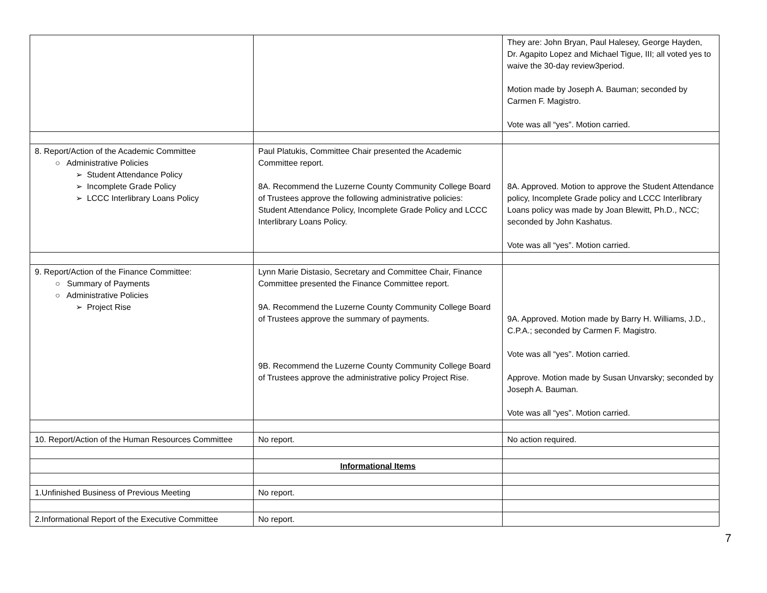| | | They are: John Bryan, Paul Halesey, George Hayden, Dr. Agapito Lopez and Michael Tigue, III; all voted yes to waive the 30-day review3period. Motion made by Joseph A. Bauman; seconded by Carmen F. Magistro. Vote was all “yes”. Motion carried. |
| 8. Report/Action of the Academic Committee ○ Administrative Policies ➢ Student Attendance Policy ➢ Incomplete Grade Policy ➢ LCCC Interlibrary Loans Policy | Paul Platukis, Committee Chair presented the Academic Committee report. 8A. Recommend the Luzerne County Community College Board of Trustees approve the following administrative policies: Student Attendance Policy, Incomplete Grade Policy and LCCC Interlibrary Loans Policy. | 8A. Approved. Motion to approve the Student Attendance policy, Incomplete Grade policy and LCCC Interlibrary Loans policy was made by Joan Blewitt, Ph.D., NCC; seconded by John Kashatus. Vote was all “yes”. Motion carried. |
| 9. Report/Action of the Finance Committee: ○ Summary of Payments ○ Administrative Policies ➢ Project Rise | Lynn Marie Distasio, Secretary and Committee Chair, Finance Committee presented the Finance Committee report. 9A. Recommend the Luzerne County Community College Board of Trustees approve the summary of payments. 9B. Recommend the Luzerne County Community College Board of Trustees approve the administrative policy Project Rise. | 9A. Approved. Motion made by Barry H. Williams, J.D., C.P.A.; seconded by Carmen F. Magistro. Vote was all “yes”. Motion carried. Approve. Motion made by Susan Unvarsky; seconded by Joseph A. Bauman. Vote was all “yes”. Motion carried. |
| 10. Report/Action of the Human Resources Committee | No report. | No action required. |
| | Informational Items | |
| 1.Unfinished Business of Previous Meeting | No report. | |
| 2.Informational Report of the Executive Committee | No report. | |
7